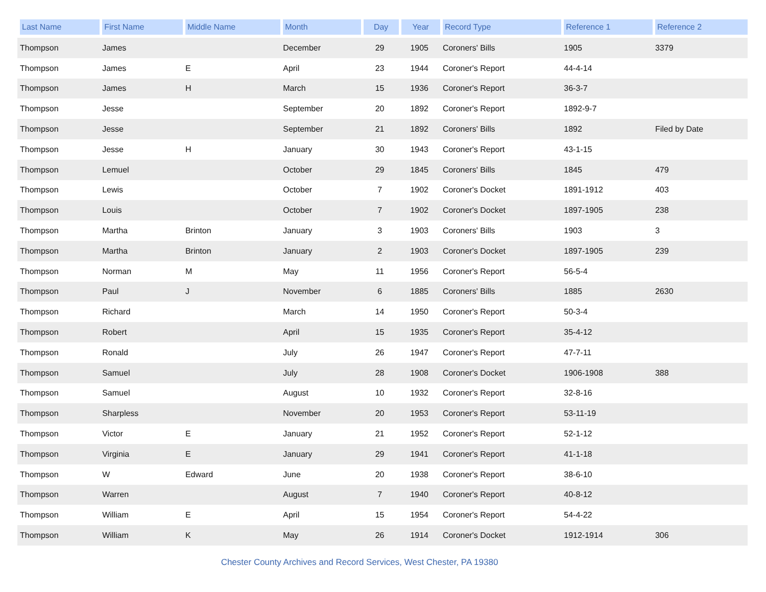| Last Name | First Name | Middle Name | Month | Day | Year | Record Type | Reference 1 | Reference 2 |
| --- | --- | --- | --- | --- | --- | --- | --- | --- |
| Thompson | James | | December | 29 | 1905 | Coroners' Bills | 1905 | 3379 |
| Thompson | James | E | April | 23 | 1944 | Coroner's Report | 44-4-14 | |
| Thompson | James | H | March | 15 | 1936 | Coroner's Report | 36-3-7 | |
| Thompson | Jesse | | September | 20 | 1892 | Coroner's Report | 1892-9-7 | |
| Thompson | Jesse | | September | 21 | 1892 | Coroners' Bills | 1892 | Filed by Date |
| Thompson | Jesse | H | January | 30 | 1943 | Coroner's Report | 43-1-15 | |
| Thompson | Lemuel | | October | 29 | 1845 | Coroners' Bills | 1845 | 479 |
| Thompson | Lewis | | October | 7 | 1902 | Coroner's Docket | 1891-1912 | 403 |
| Thompson | Louis | | October | 7 | 1902 | Coroner's Docket | 1897-1905 | 238 |
| Thompson | Martha | Brinton | January | 3 | 1903 | Coroners' Bills | 1903 | 3 |
| Thompson | Martha | Brinton | January | 2 | 1903 | Coroner's Docket | 1897-1905 | 239 |
| Thompson | Norman | M | May | 11 | 1956 | Coroner's Report | 56-5-4 | |
| Thompson | Paul | J | November | 6 | 1885 | Coroners' Bills | 1885 | 2630 |
| Thompson | Richard | | March | 14 | 1950 | Coroner's Report | 50-3-4 | |
| Thompson | Robert | | April | 15 | 1935 | Coroner's Report | 35-4-12 | |
| Thompson | Ronald | | July | 26 | 1947 | Coroner's Report | 47-7-11 | |
| Thompson | Samuel | | July | 28 | 1908 | Coroner's Docket | 1906-1908 | 388 |
| Thompson | Samuel | | August | 10 | 1932 | Coroner's Report | 32-8-16 | |
| Thompson | Sharpless | | November | 20 | 1953 | Coroner's Report | 53-11-19 | |
| Thompson | Victor | E | January | 21 | 1952 | Coroner's Report | 52-1-12 | |
| Thompson | Virginia | E | January | 29 | 1941 | Coroner's Report | 41-1-18 | |
| Thompson | W | Edward | June | 20 | 1938 | Coroner's Report | 38-6-10 | |
| Thompson | Warren | | August | 7 | 1940 | Coroner's Report | 40-8-12 | |
| Thompson | William | E | April | 15 | 1954 | Coroner's Report | 54-4-22 | |
| Thompson | William | K | May | 26 | 1914 | Coroner's Docket | 1912-1914 | 306 |
Chester County Archives and Record Services, West Chester, PA 19380